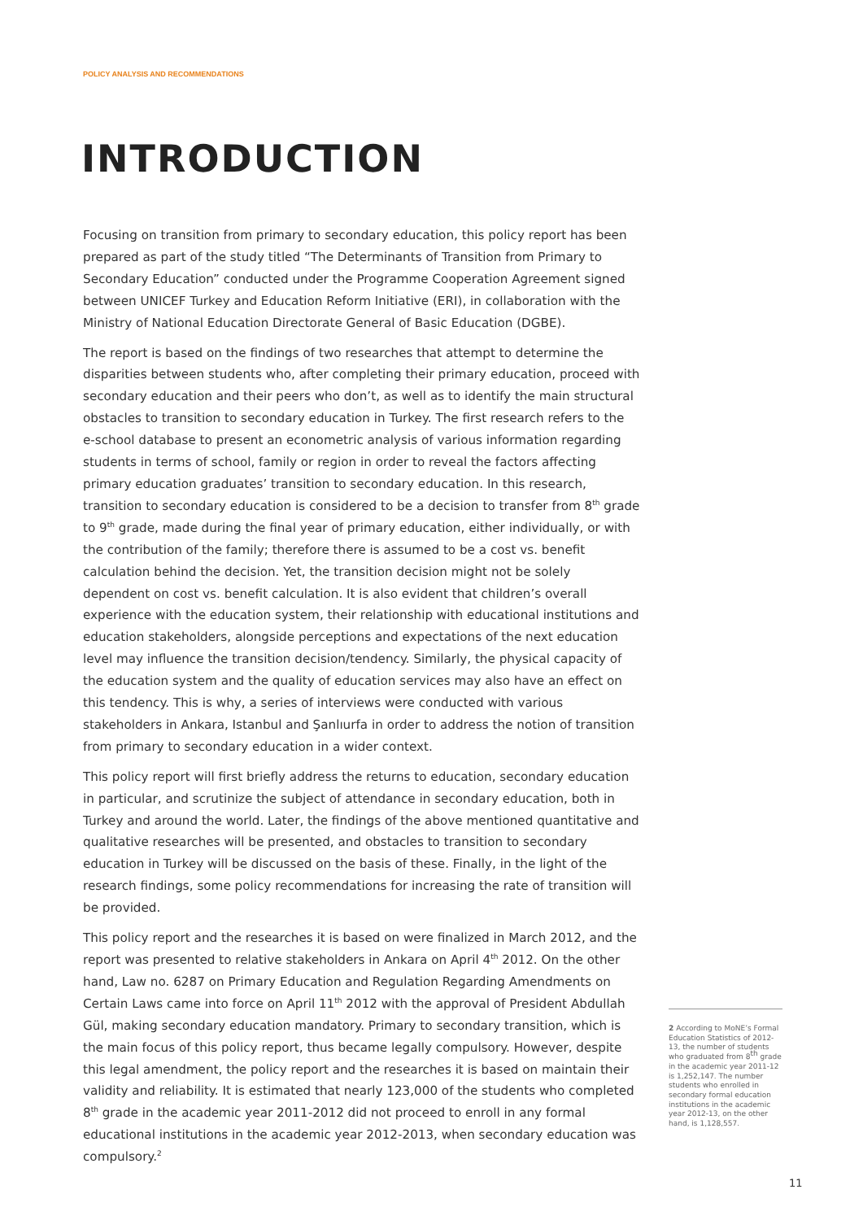POLICY ANALYSIS AND RECOMMENDATIONS
INTRODUCTION
Focusing on transition from primary to secondary education, this policy report has been prepared as part of the study titled “The Determinants of Transition from Primary to Secondary Education” conducted under the Programme Cooperation Agreement signed between UNICEF Turkey and Education Reform Initiative (ERI), in collaboration with the Ministry of National Education Directorate General of Basic Education (DGBE).
The report is based on the findings of two researches that attempt to determine the disparities between students who, after completing their primary education, proceed with secondary education and their peers who don’t, as well as to identify the main structural obstacles to transition to secondary education in Turkey. The first research refers to the e-school database to present an econometric analysis of various information regarding students in terms of school, family or region in order to reveal the factors affecting primary education graduates’ transition to secondary education. In this research, transition to secondary education is considered to be a decision to transfer from 8<sup>th</sup> grade to 9<sup>th</sup> grade, made during the final year of primary education, either individually, or with the contribution of the family; therefore there is assumed to be a cost vs. benefit calculation behind the decision. Yet, the transition decision might not be solely dependent on cost vs. benefit calculation. It is also evident that children’s overall experience with the education system, their relationship with educational institutions and education stakeholders, alongside perceptions and expectations of the next education level may influence the transition decision/tendency. Similarly, the physical capacity of the education system and the quality of education services may also have an effect on this tendency. This is why, a series of interviews were conducted with various stakeholders in Ankara, Istanbul and Şanlıurfa in order to address the notion of transition from primary to secondary education in a wider context.
This policy report will first briefly address the returns to education, secondary education in particular, and scrutinize the subject of attendance in secondary education, both in Turkey and around the world. Later, the findings of the above mentioned quantitative and qualitative researches will be presented, and obstacles to transition to secondary education in Turkey will be discussed on the basis of these. Finally, in the light of the research findings, some policy recommendations for increasing the rate of transition will be provided.
This policy report and the researches it is based on were finalized in March 2012, and the report was presented to relative stakeholders in Ankara on April 4<sup>th</sup> 2012. On the other hand, Law no. 6287 on Primary Education and Regulation Regarding Amendments on Certain Laws came into force on April 11<sup>th</sup> 2012 with the approval of President Abdullah Gül, making secondary education mandatory. Primary to secondary transition, which is the main focus of this policy report, thus became legally compulsory. However, despite this legal amendment, the policy report and the researches it is based on maintain their validity and reliability. It is estimated that nearly 123,000 of the students who completed 8<sup>th</sup> grade in the academic year 2011-2012 did not proceed to enroll in any formal educational institutions in the academic year 2012-2013, when secondary education was compulsory.<sup>2</sup>
2 According to MoNE’s Formal Education Statistics of 2012-13, the number of students who graduated from 8<sup>th</sup> grade in the academic year 2011-12 is 1,252,147. The number students who enrolled in secondary formal education institutions in the academic year 2012-13, on the other hand, is 1,128,557.
11